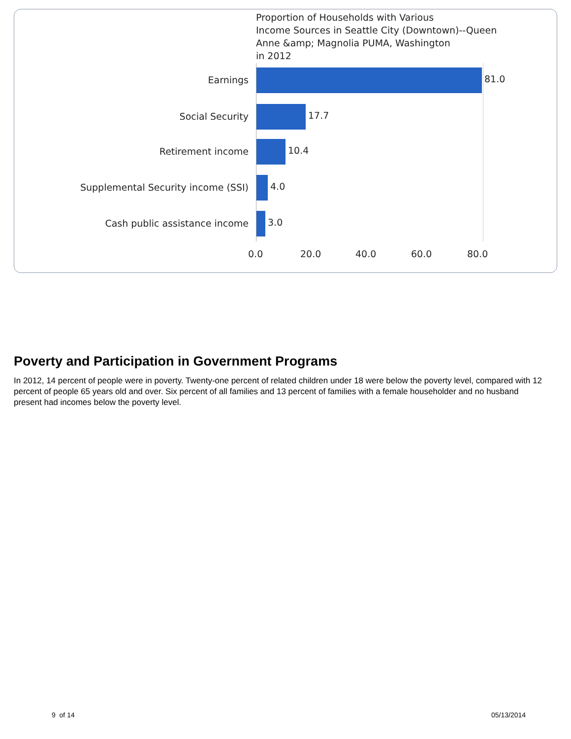Proportion of Households with Various
Income Sources in Seattle City (Downtown)--Queen
Anne &amp; Magnolia PUMA, Washington
in 2012
Earnings 81.0
Social Security 17.7
Retirement income 10.4
Supplemental Security income (SSI) 4.0
Cash public assistance income 3.0
0.0 20.0 40.0 60.0 80.0
Poverty and Participation in Government Programs
In 2012, 14 percent of people were in poverty. Twenty-one percent of related children under 18 were below the poverty level, compared with 12 percent of people 65 years old and over. Six percent of all families and 13 percent of families with a female householder and no husband present had incomes below the poverty level.
9 of 14 05/13/2014